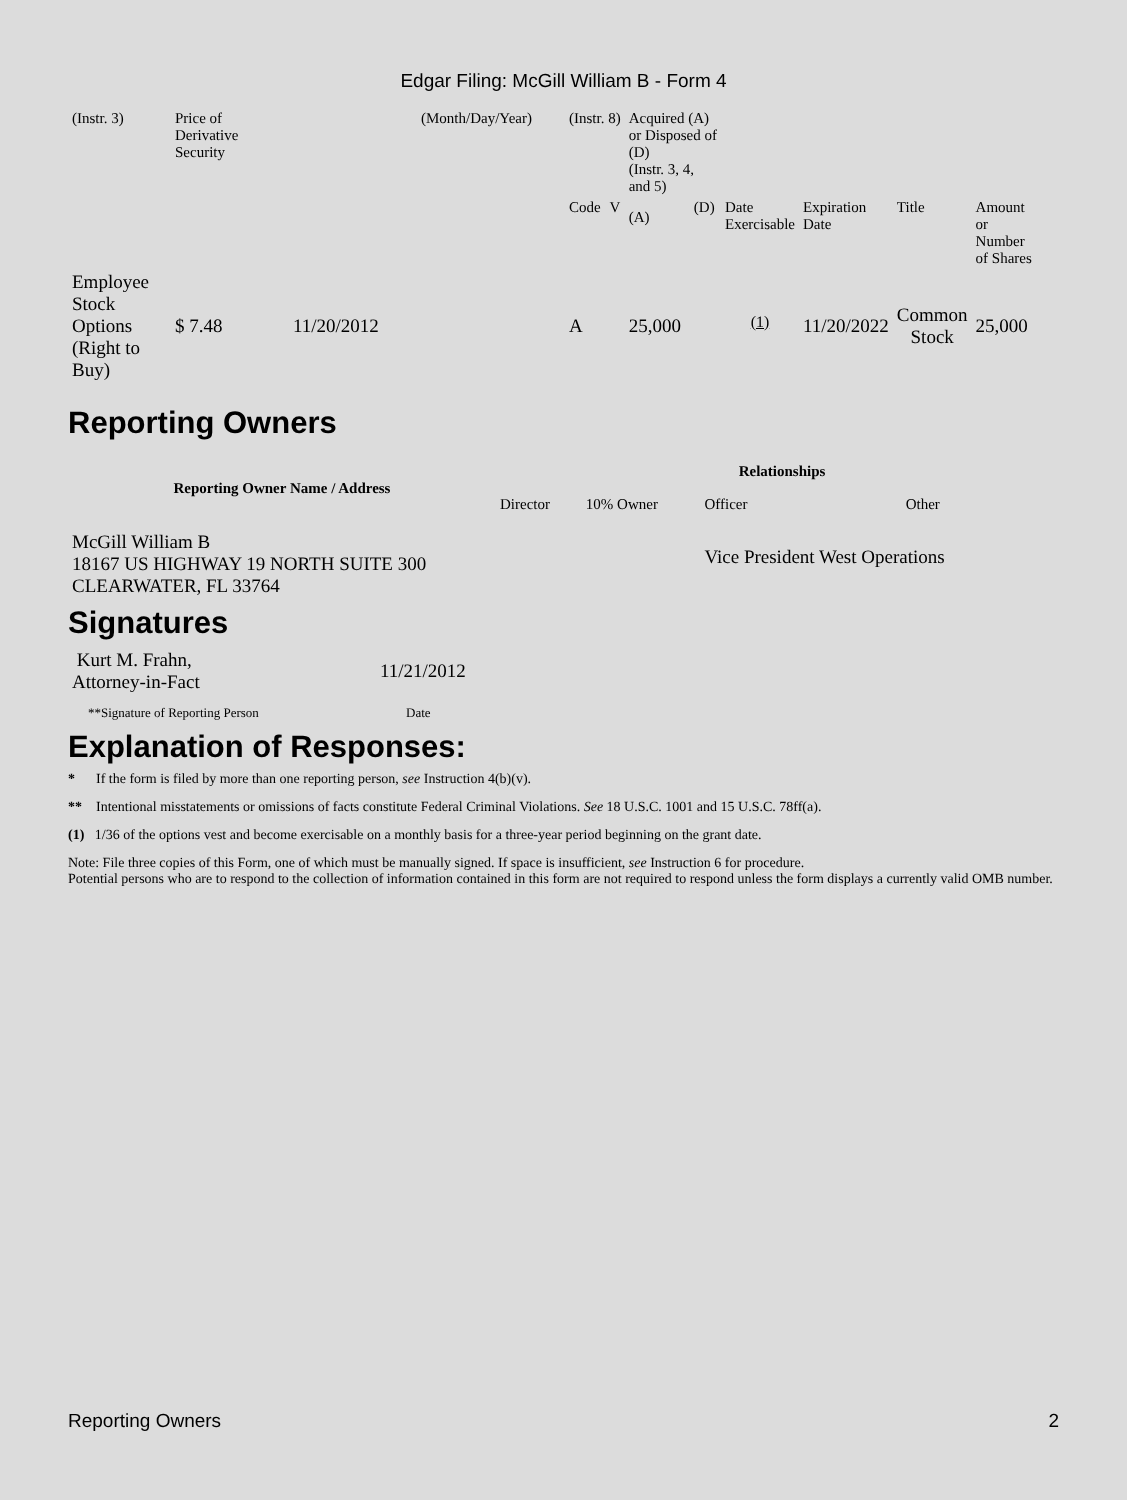Edgar Filing: McGill William B - Form 4
| (Instr. 3) | Price of Derivative Security | | (Month/Day/Year) | (Instr. 8) | | Acquired (A) or Disposed of (D) (Instr. 3, 4, and 5) | | | | | |
| | | | | Code | V | (A) | (D) | Date Exercisable | Expiration Date | Title | Amount or Number of Shares |
| Employee Stock Options (Right to Buy) | $ 7.48 | 11/20/2012 | | A | | 25,000 | | <sup>(1)</sup> | 11/20/2022 | Common Stock | 25,000 |
Reporting Owners
| Reporting Owner Name / Address | Relationships | | | |
| --- | --- | --- | --- | --- |
| | Director | 10% Owner | Officer | Other |
| McGill William B 18167 US HIGHWAY 19 NORTH SUITE 300 CLEARWATER, FL 33764 | | | Vice President West Operations | |
Signatures
| Kurt M. Frahn, Attorney-in-Fact | 11/21/2012 |
| **Signature of Reporting Person | Date |
Explanation of Responses:
* If the form is filed by more than one reporting person, see Instruction 4(b)(v).
** Intentional misstatements or omissions of facts constitute Federal Criminal Violations. See 18 U.S.C. 1001 and 15 U.S.C. 78ff(a).
(1) 1/36 of the options vest and become exercisable on a monthly basis for a three-year period beginning on the grant date.
Note: File three copies of this Form, one of which must be manually signed. If space is insufficient, see Instruction 6 for procedure.
Potential persons who are to respond to the collection of information contained in this form are not required to respond unless the form displays a currently valid OMB number.
Reporting Owners 2